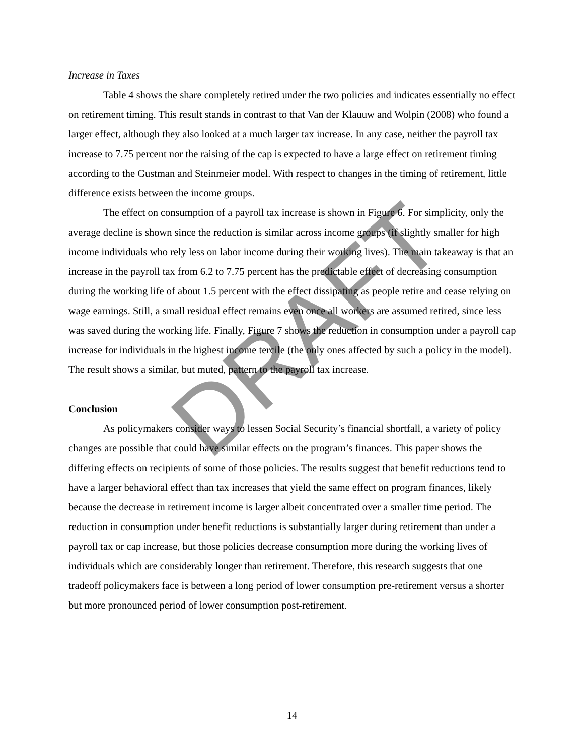Increase in Taxes
Table 4 shows the share completely retired under the two policies and indicates essentially no effect on retirement timing. This result stands in contrast to that Van der Klauuw and Wolpin (2008) who found a larger effect, although they also looked at a much larger tax increase. In any case, neither the payroll tax increase to 7.75 percent nor the raising of the cap is expected to have a large effect on retirement timing according to the Gustman and Steinmeier model. With respect to changes in the timing of retirement, little difference exists between the income groups.
The effect on consumption of a payroll tax increase is shown in Figure 6. For simplicity, only the average decline is shown since the reduction is similar across income groups (if slightly smaller for high income individuals who rely less on labor income during their working lives). The main takeaway is that an increase in the payroll tax from 6.2 to 7.75 percent has the predictable effect of decreasing consumption during the working life of about 1.5 percent with the effect dissipating as people retire and cease relying on wage earnings. Still, a small residual effect remains even once all workers are assumed retired, since less was saved during the working life. Finally, Figure 7 shows the reduction in consumption under a payroll cap increase for individuals in the highest income tercile (the only ones affected by such a policy in the model). The result shows a similar, but muted, pattern to the payroll tax increase.
Conclusion
As policymakers consider ways to lessen Social Security’s financial shortfall, a variety of policy changes are possible that could have similar effects on the program’s finances. This paper shows the differing effects on recipients of some of those policies. The results suggest that benefit reductions tend to have a larger behavioral effect than tax increases that yield the same effect on program finances, likely because the decrease in retirement income is larger albeit concentrated over a smaller time period. The reduction in consumption under benefit reductions is substantially larger during retirement than under a payroll tax or cap increase, but those policies decrease consumption more during the working lives of individuals which are considerably longer than retirement. Therefore, this research suggests that one tradeoff policymakers face is between a long period of lower consumption pre-retirement versus a shorter but more pronounced period of lower consumption post-retirement.
14
DRAFT